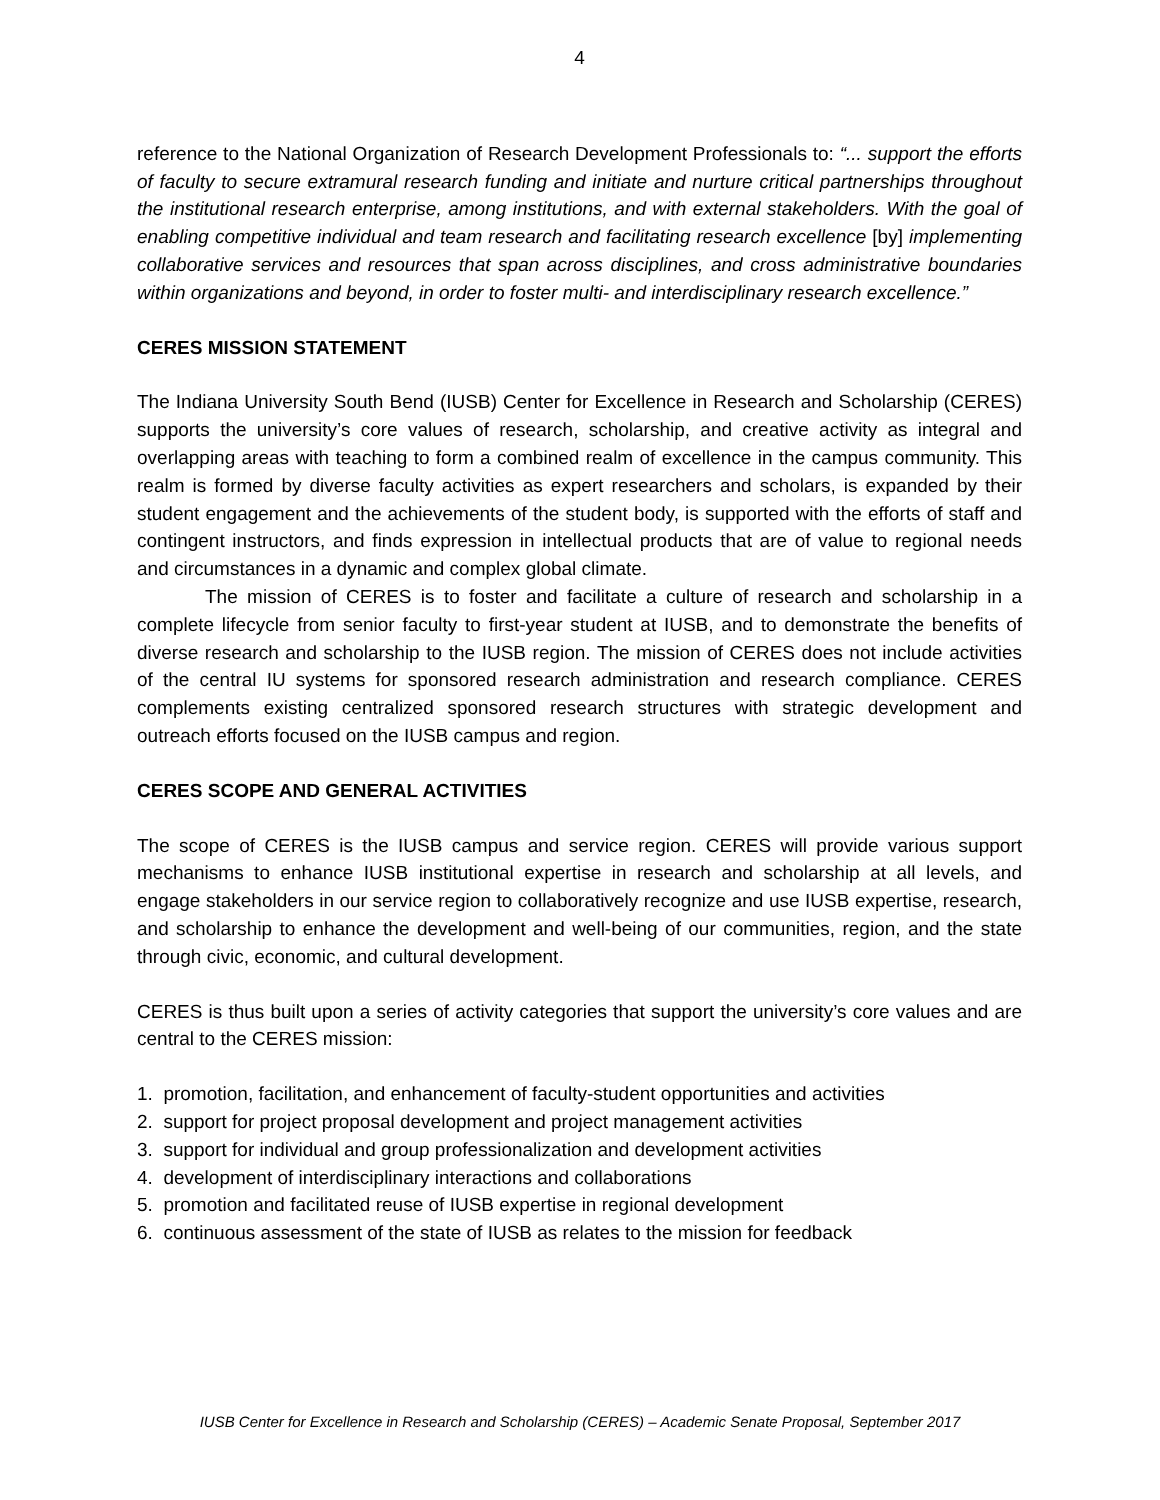4
reference to the National Organization of Research Development Professionals to: “... support the efforts of faculty to secure extramural research funding and initiate and nurture critical partnerships throughout the institutional research enterprise, among institutions, and with external stakeholders. With the goal of enabling competitive individual and team research and facilitating research excellence [by] implementing collaborative services and resources that span across disciplines, and cross administrative boundaries within organizations and beyond, in order to foster multi- and interdisciplinary research excellence.”
CERES MISSION STATEMENT
The Indiana University South Bend (IUSB) Center for Excellence in Research and Scholarship (CERES) supports the university’s core values of research, scholarship, and creative activity as integral and overlapping areas with teaching to form a combined realm of excellence in the campus community. This realm is formed by diverse faculty activities as expert researchers and scholars, is expanded by their student engagement and the achievements of the student body, is supported with the efforts of staff and contingent instructors, and finds expression in intellectual products that are of value to regional needs and circumstances in a dynamic and complex global climate.
The mission of CERES is to foster and facilitate a culture of research and scholarship in a complete lifecycle from senior faculty to first-year student at IUSB, and to demonstrate the benefits of diverse research and scholarship to the IUSB region. The mission of CERES does not include activities of the central IU systems for sponsored research administration and research compliance. CERES complements existing centralized sponsored research structures with strategic development and outreach efforts focused on the IUSB campus and region.
CERES SCOPE AND GENERAL ACTIVITIES
The scope of CERES is the IUSB campus and service region. CERES will provide various support mechanisms to enhance IUSB institutional expertise in research and scholarship at all levels, and engage stakeholders in our service region to collaboratively recognize and use IUSB expertise, research, and scholarship to enhance the development and well-being of our communities, region, and the state through civic, economic, and cultural development.
CERES is thus built upon a series of activity categories that support the university’s core values and are central to the CERES mission:
1. promotion, facilitation, and enhancement of faculty-student opportunities and activities
2. support for project proposal development and project management activities
3. support for individual and group professionalization and development activities
4. development of interdisciplinary interactions and collaborations
5. promotion and facilitated reuse of IUSB expertise in regional development
6. continuous assessment of the state of IUSB as relates to the mission for feedback
IUSB Center for Excellence in Research and Scholarship (CERES) – Academic Senate Proposal, September 2017